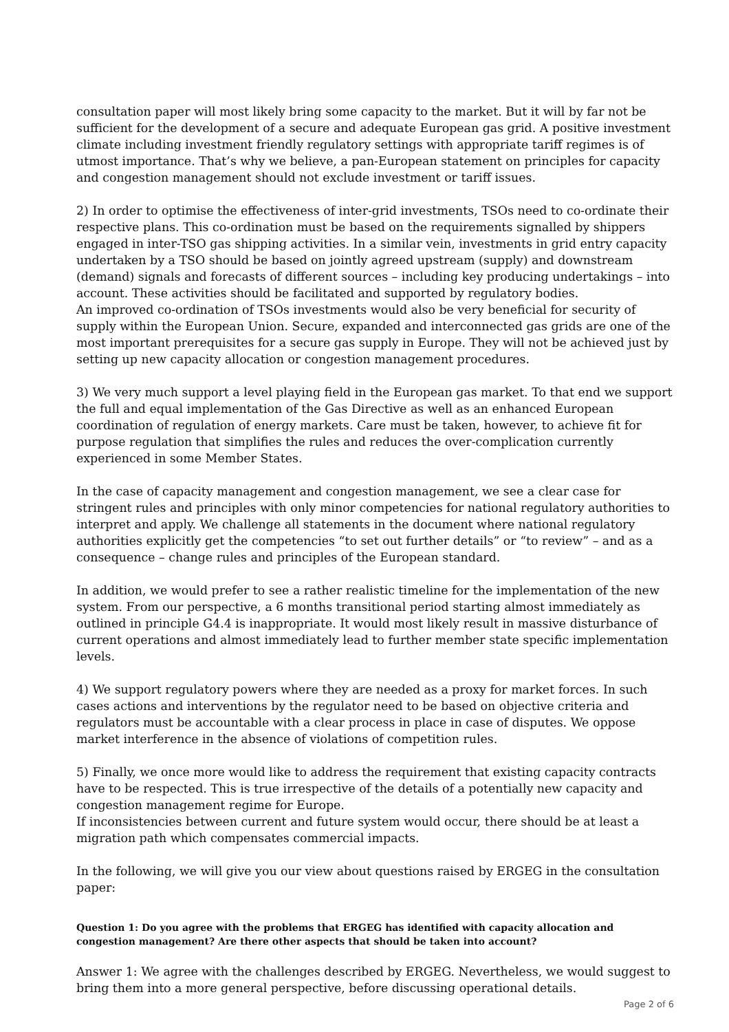consultation paper will most likely bring some capacity to the market. But it will by far not be sufficient for the development of a secure and adequate European gas grid. A positive investment climate including investment friendly regulatory settings with appropriate tariff regimes is of utmost importance. That’s why we believe, a pan-European statement on principles for capacity and congestion management should not exclude investment or tariff issues.
2) In order to optimise the effectiveness of inter-grid investments, TSOs need to co-ordinate their respective plans. This co-ordination must be based on the requirements signalled by shippers engaged in inter-TSO gas shipping activities. In a similar vein, investments in grid entry capacity undertaken by a TSO should be based on jointly agreed upstream (supply) and downstream (demand) signals and forecasts of different sources – including key producing undertakings – into account. These activities should be facilitated and supported by regulatory bodies.
An improved co-ordination of TSOs investments would also be very beneficial for security of supply within the European Union. Secure, expanded and interconnected gas grids are one of the most important prerequisites for a secure gas supply in Europe. They will not be achieved just by setting up new capacity allocation or congestion management procedures.
3) We very much support a level playing field in the European gas market. To that end we support the full and equal implementation of the Gas Directive as well as an enhanced European coordination of regulation of energy markets. Care must be taken, however, to achieve fit for purpose regulation that simplifies the rules and reduces the over-complication currently experienced in some Member States.
In the case of capacity management and congestion management, we see a clear case for stringent rules and principles with only minor competencies for national regulatory authorities to interpret and apply. We challenge all statements in the document where national regulatory authorities explicitly get the competencies “to set out further details” or “to review” – and as a consequence – change rules and principles of the European standard.
In addition, we would prefer to see a rather realistic timeline for the implementation of the new system. From our perspective, a 6 months transitional period starting almost immediately as outlined in principle G4.4 is inappropriate. It would most likely result in massive disturbance of current operations and almost immediately lead to further member state specific implementation levels.
4) We support regulatory powers where they are needed as a proxy for market forces. In such cases actions and interventions by the regulator need to be based on objective criteria and regulators must be accountable with a clear process in place in case of disputes. We oppose market interference in the absence of violations of competition rules.
5) Finally, we once more would like to address the requirement that existing capacity contracts have to be respected. This is true irrespective of the details of a potentially new capacity and congestion management regime for Europe.
If inconsistencies between current and future system would occur, there should be at least a migration path which compensates commercial impacts.
In the following, we will give you our view about questions raised by ERGEG in the consultation paper:
Question 1: Do you agree with the problems that ERGEG has identified with capacity allocation and congestion management? Are there other aspects that should be taken into account?
Answer 1: We agree with the challenges described by ERGEG. Nevertheless, we would suggest to bring them into a more general perspective, before discussing operational details.
Page 2 of 6